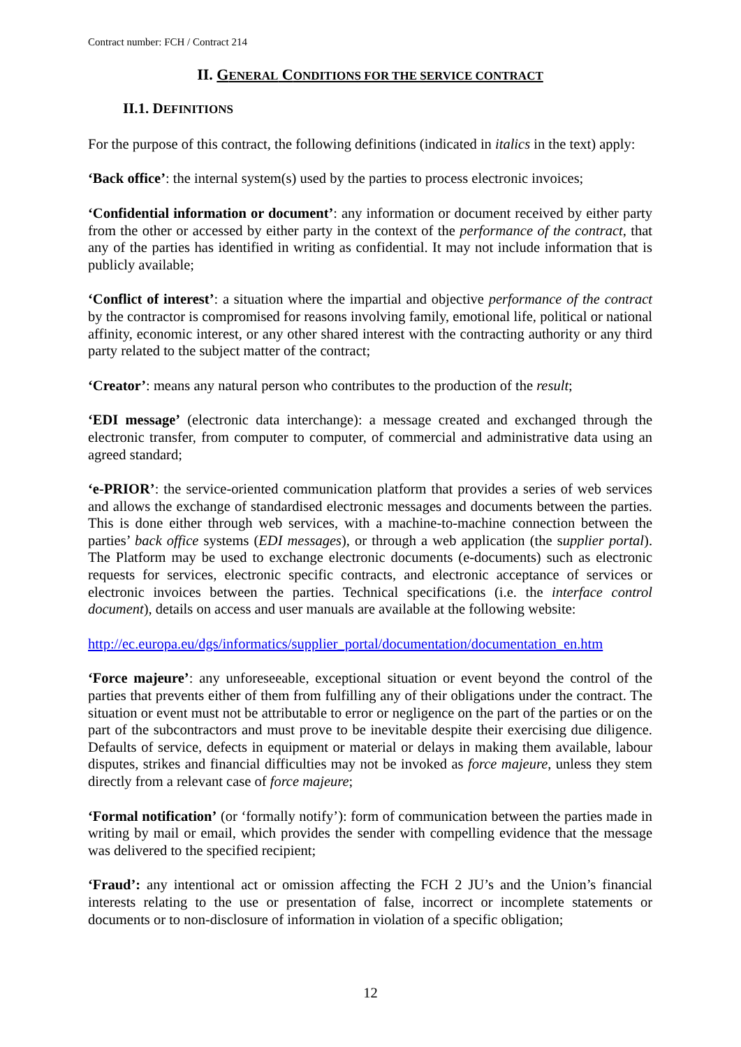Contract number: FCH / Contract 214
II. GENERAL CONDITIONS FOR THE SERVICE CONTRACT
II.1. DEFINITIONS
For the purpose of this contract, the following definitions (indicated in italics in the text) apply:
‘Back office’: the internal system(s) used by the parties to process electronic invoices;
‘Confidential information or document’: any information or document received by either party from the other or accessed by either party in the context of the performance of the contract, that any of the parties has identified in writing as confidential. It may not include information that is publicly available;
‘Conflict of interest’: a situation where the impartial and objective performance of the contract by the contractor is compromised for reasons involving family, emotional life, political or national affinity, economic interest, or any other shared interest with the contracting authority or any third party related to the subject matter of the contract;
‘Creator’: means any natural person who contributes to the production of the result;
‘EDI message’ (electronic data interchange): a message created and exchanged through the electronic transfer, from computer to computer, of commercial and administrative data using an agreed standard;
‘e-PRIOR’: the service-oriented communication platform that provides a series of web services and allows the exchange of standardised electronic messages and documents between the parties. This is done either through web services, with a machine-to-machine connection between the parties’ back office systems (EDI messages), or through a web application (the supplier portal). The Platform may be used to exchange electronic documents (e-documents) such as electronic requests for services, electronic specific contracts, and electronic acceptance of services or electronic invoices between the parties. Technical specifications (i.e. the interface control document), details on access and user manuals are available at the following website:
http://ec.europa.eu/dgs/informatics/supplier_portal/documentation/documentation_en.htm
‘Force majeure’: any unforeseeable, exceptional situation or event beyond the control of the parties that prevents either of them from fulfilling any of their obligations under the contract. The situation or event must not be attributable to error or negligence on the part of the parties or on the part of the subcontractors and must prove to be inevitable despite their exercising due diligence. Defaults of service, defects in equipment or material or delays in making them available, labour disputes, strikes and financial difficulties may not be invoked as force majeure, unless they stem directly from a relevant case of force majeure;
‘Formal notification’ (or ‘formally notify’): form of communication between the parties made in writing by mail or email, which provides the sender with compelling evidence that the message was delivered to the specified recipient;
‘Fraud’: any intentional act or omission affecting the FCH 2 JU’s and the Union’s financial interests relating to the use or presentation of false, incorrect or incomplete statements or documents or to non-disclosure of information in violation of a specific obligation;
12